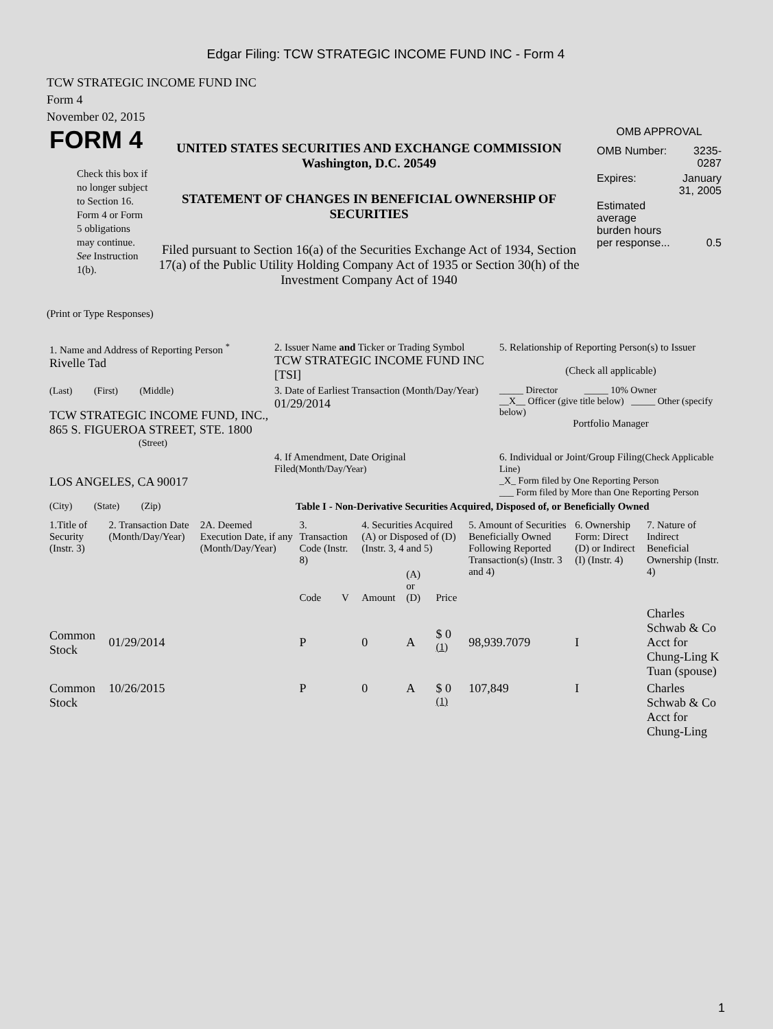Edgar Filing: TCW STRATEGIC INCOME FUND INC - Form 4
TCW STRATEGIC INCOME FUND INC
Form 4
November 02, 2015
FORM 4
Check this box if no longer subject to Section 16. Form 4 or Form 5 obligations may continue. See Instruction 1(b).
UNITED STATES SECURITIES AND EXCHANGE COMMISSION
Washington, D.C. 20549
STATEMENT OF CHANGES IN BENEFICIAL OWNERSHIP OF SECURITIES
Filed pursuant to Section 16(a) of the Securities Exchange Act of 1934, Section 17(a) of the Public Utility Holding Company Act of 1935 or Section 30(h) of the Investment Company Act of 1940
OMB APPROVAL
| OMB Number: | 3235-0287 |
| Expires: | January 31, 2005 |
| Estimated average burden hours per response... | 0.5 |
(Print or Type Responses)
| 1. Name and Address of Reporting Person <sup>*</sup> Rivelle Tad | 2. Issuer Name and Ticker or Trading Symbol TCW STRATEGIC INCOME FUND INC [TSI] | 5. Relationship of Reporting Person(s) to Issuer (Check all applicable) |
| (Last) (First) (Middle) TCW STRATEGIC INCOME FUND, INC., 865 S. FIGUEROA STREET, STE. 1800 (Street) | 3. Date of Earliest Transaction (Month/Day/Year) 01/29/2014 | _____ Director _____ 10% Owner __X__ Officer (give title below) _____ Other (specify below) Portfolio Manager |
| LOS ANGELES, CA 90017 | 4. If Amendment, Date Original Filed (Month/Day/Year) | 6. Individual or Joint/Group Filing (Check Applicable Line) _X_ Form filed by One Reporting Person ___ Form filed by More than One Reporting Person |
| (City) (State) (Zip) | Table I - Non-Derivative Securities Acquired, Disposed of, or Beneficially Owned | |
| 1.Title of Security (Instr. 3) | 2. Transaction Date (Month/Day/Year) | 2A. Deemed Execution Date, if any (Month/Day/Year) | 3. Transaction Code (Instr. 8) | | 4. Securities Acquired (A) or Disposed of (D) (Instr. 3, 4 and 5) | | | 5. Amount of Securities Beneficially Owned Following Reported Transaction(s) (Instr. 3 and 4) | 6. Ownership Form: Direct (D) or Indirect (I) (Instr. 4) | 7. Nature of Indirect Beneficial Ownership (Instr. 4) |
| --- | --- | --- | --- | --- | --- | --- | --- | --- | --- | --- |
| | | | Code | V | Amount | (A) or (D) | Price | | | |
| Common Stock | 01/29/2014 | | P | | 0 | A | $ 0 <sup>(1)</sup> | 98,939.7079 | I | Charles Schwab & Co Acct for Chung-Ling K Tuan (spouse) |
| Common Stock | 10/26/2015 | | P | | 0 | A | $ 0 <sup>(1)</sup> | 107,849 | I | Charles Schwab & Co Acct for Chung-Ling |
1